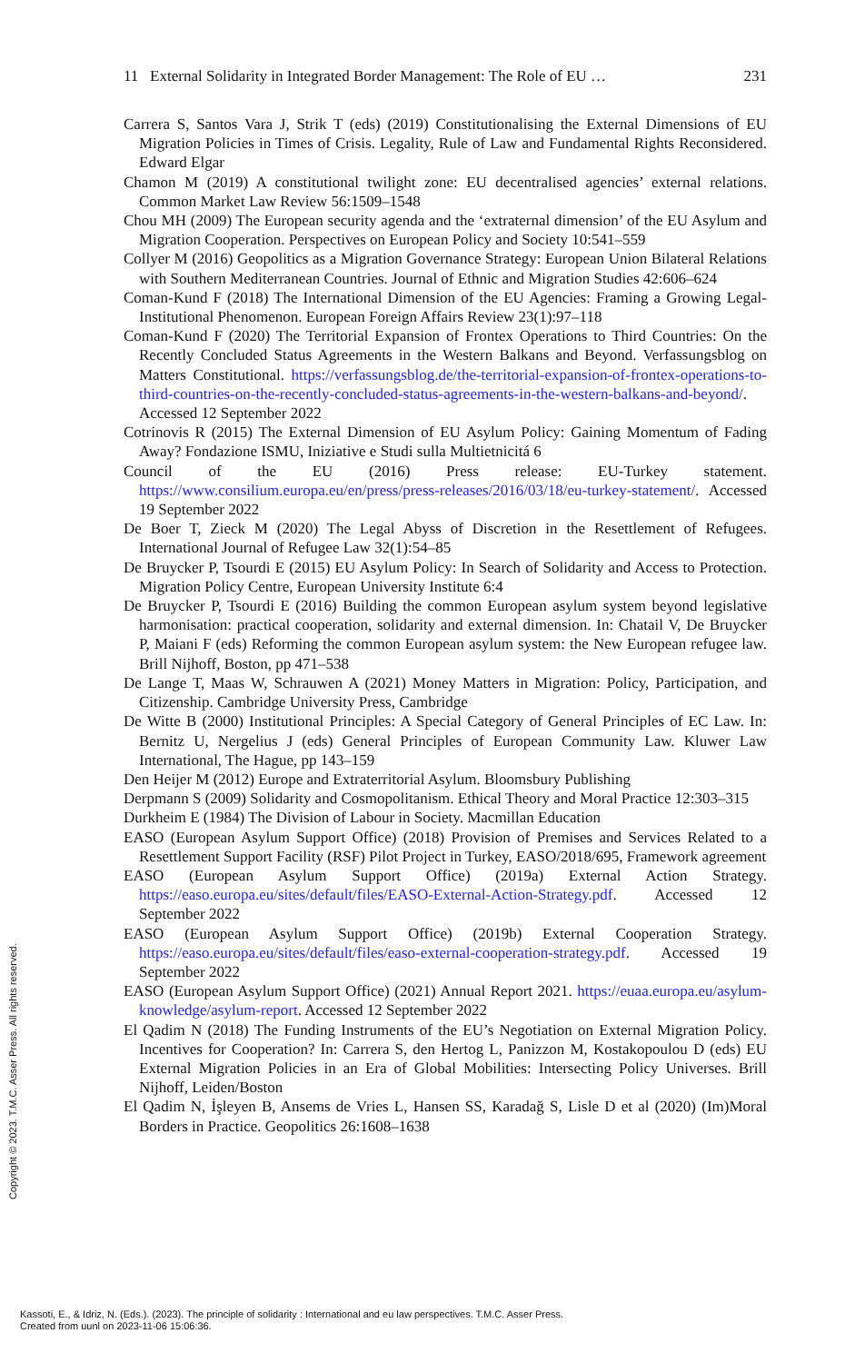11 External Solidarity in Integrated Border Management: The Role of EU … 231
Carrera S, Santos Vara J, Strik T (eds) (2019) Constitutionalising the External Dimensions of EU Migration Policies in Times of Crisis. Legality, Rule of Law and Fundamental Rights Reconsidered. Edward Elgar
Chamon M (2019) A constitutional twilight zone: EU decentralised agencies’ external relations. Common Market Law Review 56:1509–1548
Chou MH (2009) The European security agenda and the ‘extraternal dimension’ of the EU Asylum and Migration Cooperation. Perspectives on European Policy and Society 10:541–559
Collyer M (2016) Geopolitics as a Migration Governance Strategy: European Union Bilateral Relations with Southern Mediterranean Countries. Journal of Ethnic and Migration Studies 42:606–624
Coman-Kund F (2018) The International Dimension of the EU Agencies: Framing a Growing Legal-Institutional Phenomenon. European Foreign Affairs Review 23(1):97–118
Coman-Kund F (2020) The Territorial Expansion of Frontex Operations to Third Countries: On the Recently Concluded Status Agreements in the Western Balkans and Beyond. Verfassungsblog on Matters Constitutional. https://verfassungsblog.de/the-territorial-expansion-of-frontex-operations-to-third-countries-on-the-recently-concluded-status-agreements-in-the-western-balkans-and-beyond/. Accessed 12 September 2022
Cotrinovis R (2015) The External Dimension of EU Asylum Policy: Gaining Momentum of Fading Away? Fondazione ISMU, Iniziative e Studi sulla Multietnicitá 6
Council of the EU (2016) Press release: EU-Turkey statement. https://www.consilium.europa.eu/en/press/press-releases/2016/03/18/eu-turkey-statement/. Accessed 19 September 2022
De Boer T, Zieck M (2020) The Legal Abyss of Discretion in the Resettlement of Refugees. International Journal of Refugee Law 32(1):54–85
De Bruycker P, Tsourdi E (2015) EU Asylum Policy: In Search of Solidarity and Access to Protection. Migration Policy Centre, European University Institute 6:4
De Bruycker P, Tsourdi E (2016) Building the common European asylum system beyond legislative harmonisation: practical cooperation, solidarity and external dimension. In: Chatail V, De Bruycker P, Maiani F (eds) Reforming the common European asylum system: the New European refugee law. Brill Nijhoff, Boston, pp 471–538
De Lange T, Maas W, Schrauwen A (2021) Money Matters in Migration: Policy, Participation, and Citizenship. Cambridge University Press, Cambridge
De Witte B (2000) Institutional Principles: A Special Category of General Principles of EC Law. In: Bernitz U, Nergelius J (eds) General Principles of European Community Law. Kluwer Law International, The Hague, pp 143–159
Den Heijer M (2012) Europe and Extraterritorial Asylum. Bloomsbury Publishing
Derpmann S (2009) Solidarity and Cosmopolitanism. Ethical Theory and Moral Practice 12:303–315
Durkheim E (1984) The Division of Labour in Society. Macmillan Education
EASO (European Asylum Support Office) (2018) Provision of Premises and Services Related to a Resettlement Support Facility (RSF) Pilot Project in Turkey, EASO/2018/695, Framework agreement
EASO (European Asylum Support Office) (2019a) External Action Strategy. https://easo.europa.eu/sites/default/files/EASO-External-Action-Strategy.pdf. Accessed 12 September 2022
EASO (European Asylum Support Office) (2019b) External Cooperation Strategy. https://easo.europa.eu/sites/default/files/easo-external-cooperation-strategy.pdf. Accessed 19 September 2022
EASO (European Asylum Support Office) (2021) Annual Report 2021. https://euaa.europa.eu/asylum-knowledge/asylum-report. Accessed 12 September 2022
El Qadim N (2018) The Funding Instruments of the EU’s Negotiation on External Migration Policy. Incentives for Cooperation? In: Carrera S, den Hertog L, Panizzon M, Kostakopoulou D (eds) EU External Migration Policies in an Era of Global Mobilities: Intersecting Policy Universes. Brill Nijhoff, Leiden/Boston
El Qadim N, İşleyen B, Ansems de Vries L, Hansen SS, Karadağ S, Lisle D et al (2020) (Im)Moral Borders in Practice. Geopolitics 26:1608–1638
Copyright © 2023. T.M.C. Asser Press. All rights reserved.
Kassoti, E., & Idriz, N. (Eds.). (2023). The principle of solidarity : International and eu law perspectives. T.M.C. Asser Press.
Created from uunl on 2023-11-06 15:06:36.